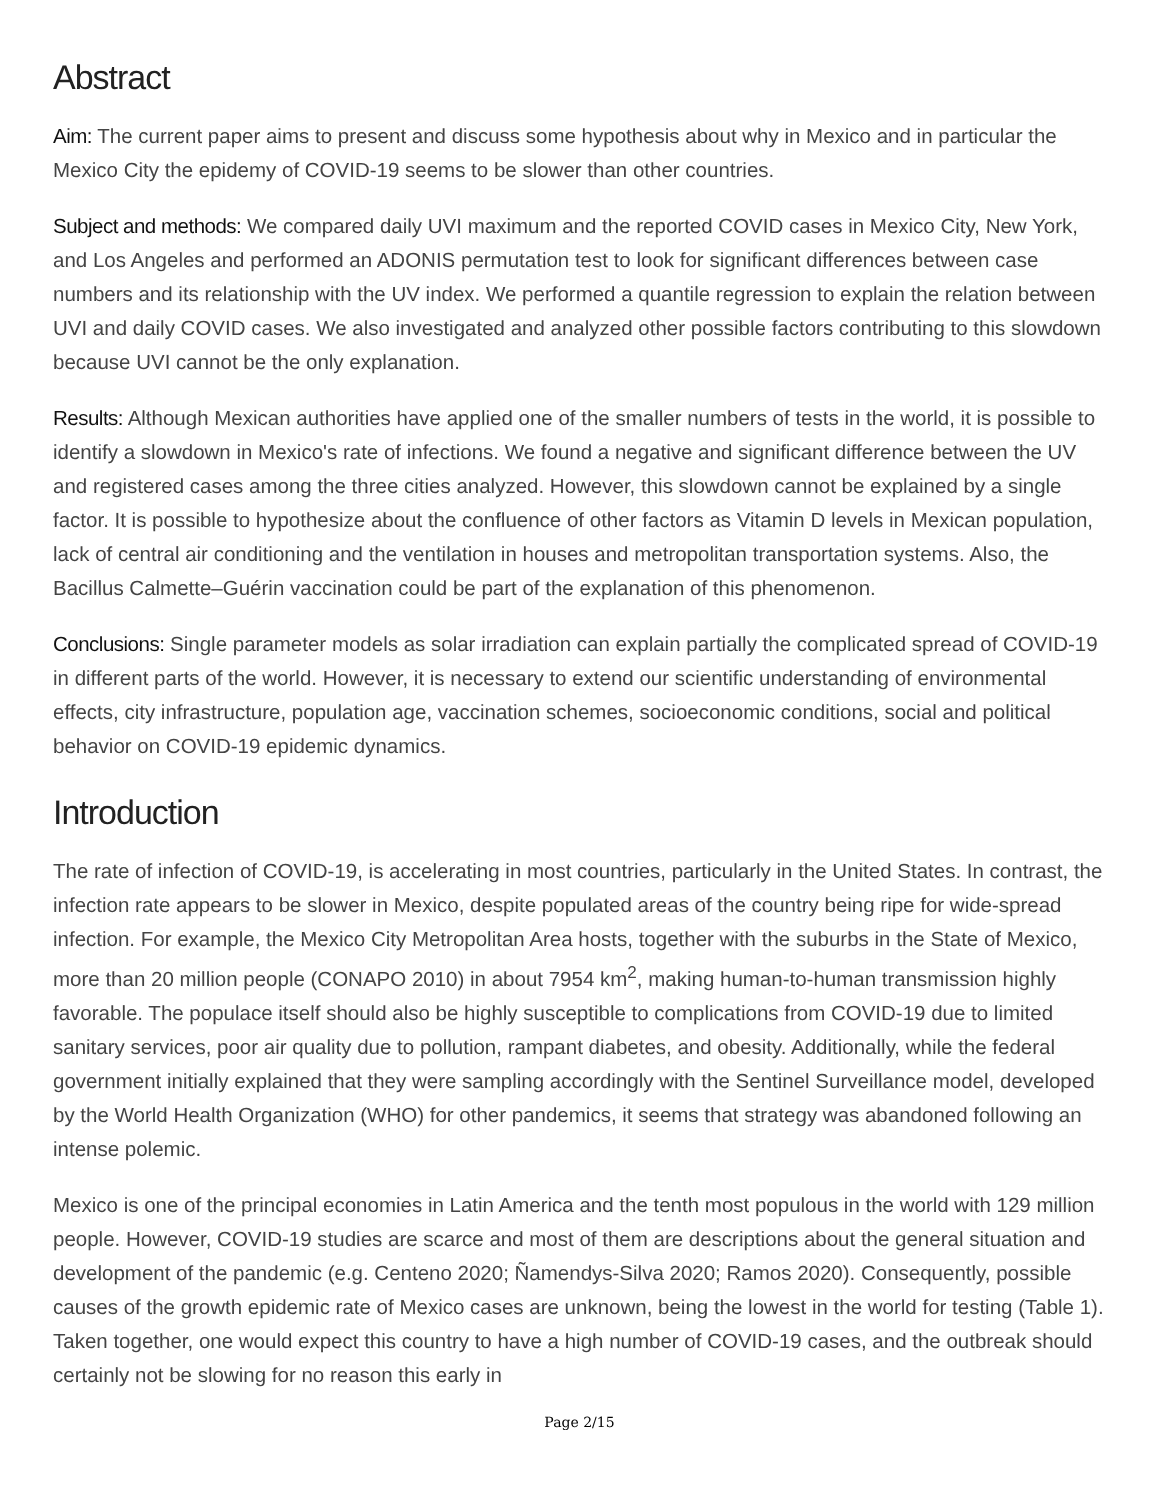Abstract
Aim: The current paper aims to present and discuss some hypothesis about why in Mexico and in particular the Mexico City the epidemy of COVID-19 seems to be slower than other countries.
Subject and methods: We compared daily UVI maximum and the reported COVID cases in Mexico City, New York, and Los Angeles and performed an ADONIS permutation test to look for significant differences between case numbers and its relationship with the UV index. We performed a quantile regression to explain the relation between UVI and daily COVID cases. We also investigated and analyzed other possible factors contributing to this slowdown because UVI cannot be the only explanation.
Results: Although Mexican authorities have applied one of the smaller numbers of tests in the world, it is possible to identify a slowdown in Mexico's rate of infections. We found a negative and significant difference between the UV and registered cases among the three cities analyzed. However, this slowdown cannot be explained by a single factor. It is possible to hypothesize about the confluence of other factors as Vitamin D levels in Mexican population, lack of central air conditioning and the ventilation in houses and metropolitan transportation systems. Also, the Bacillus Calmette–Guérin vaccination could be part of the explanation of this phenomenon.
Conclusions: Single parameter models as solar irradiation can explain partially the complicated spread of COVID-19 in different parts of the world. However, it is necessary to extend our scientific understanding of environmental effects, city infrastructure, population age, vaccination schemes, socioeconomic conditions, social and political behavior on COVID-19 epidemic dynamics.
Introduction
The rate of infection of COVID-19, is accelerating in most countries, particularly in the United States. In contrast, the infection rate appears to be slower in Mexico, despite populated areas of the country being ripe for wide-spread infection. For example, the Mexico City Metropolitan Area hosts, together with the suburbs in the State of Mexico, more than 20 million people (CONAPO 2010) in about 7954 km<sup>2</sup>, making human-to-human transmission highly favorable. The populace itself should also be highly susceptible to complications from COVID-19 due to limited sanitary services, poor air quality due to pollution, rampant diabetes, and obesity. Additionally, while the federal government initially explained that they were sampling accordingly with the Sentinel Surveillance model, developed by the World Health Organization (WHO) for other pandemics, it seems that strategy was abandoned following an intense polemic.
Mexico is one of the principal economies in Latin America and the tenth most populous in the world with 129 million people. However, COVID-19 studies are scarce and most of them are descriptions about the general situation and development of the pandemic (e.g. Centeno 2020; Ñamendys-Silva 2020; Ramos 2020). Consequently, possible causes of the growth epidemic rate of Mexico cases are unknown, being the lowest in the world for testing (Table 1). Taken together, one would expect this country to have a high number of COVID-19 cases, and the outbreak should certainly not be slowing for no reason this early in
Page 2/15